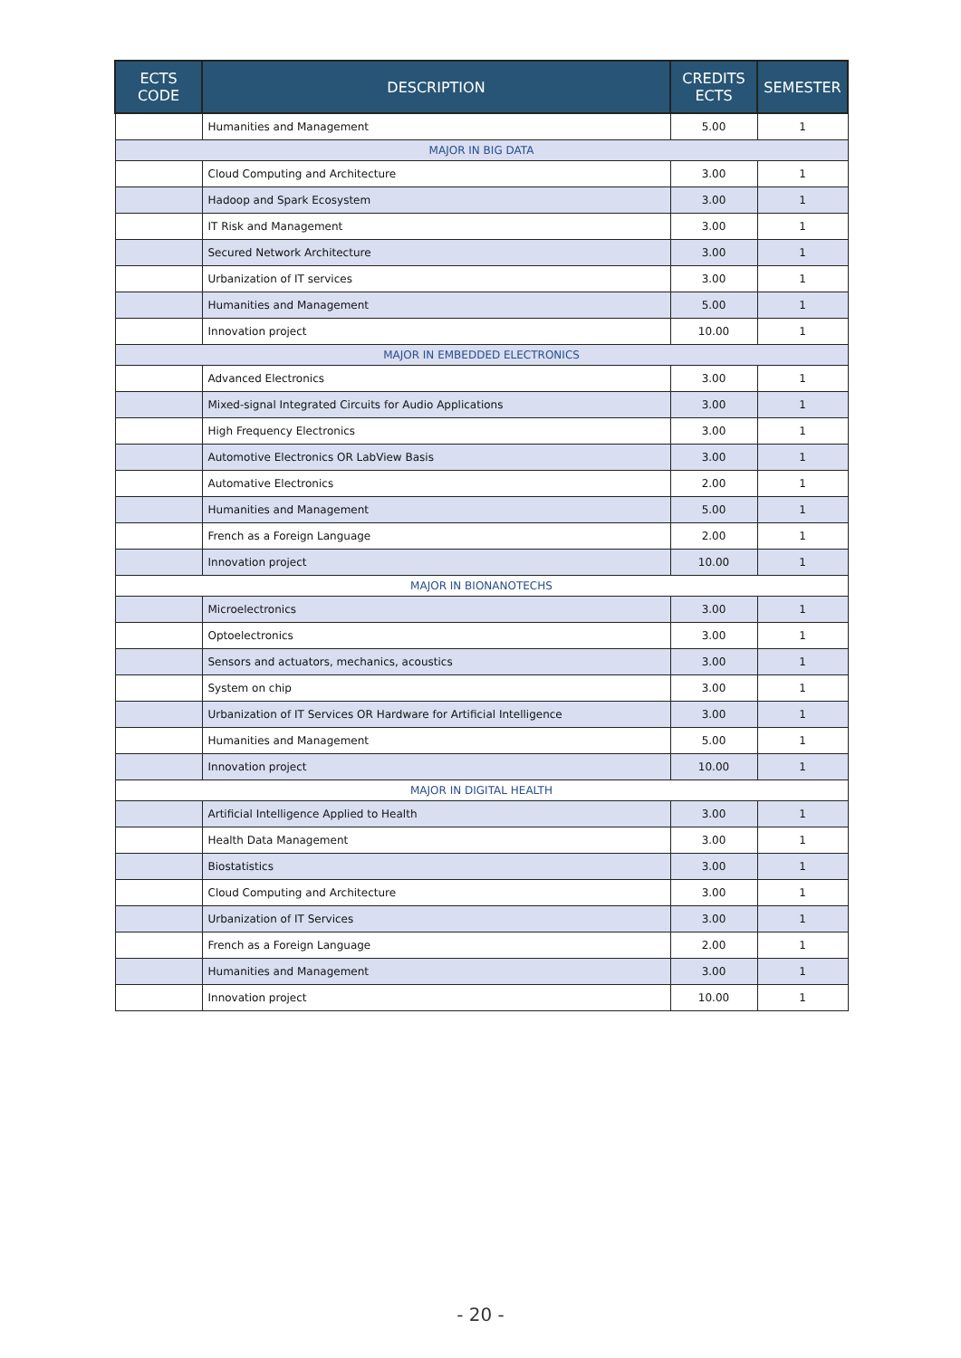| ECTS CODE | DESCRIPTION | CREDITS ECTS | SEMESTER |
| --- | --- | --- | --- |
| | Humanities and Management | 5.00 | 1 |
| MAJOR IN BIG DATA | | | |
| | Cloud Computing and Architecture | 3.00 | 1 |
| | Hadoop and Spark Ecosystem | 3.00 | 1 |
| | IT Risk and Management | 3.00 | 1 |
| | Secured Network Architecture | 3.00 | 1 |
| | Urbanization of IT services | 3.00 | 1 |
| | Humanities and Management | 5.00 | 1 |
| | Innovation project | 10.00 | 1 |
| MAJOR IN EMBEDDED ELECTRONICS | | | |
| | Advanced Electronics | 3.00 | 1 |
| | Mixed-signal Integrated Circuits for Audio Applications | 3.00 | 1 |
| | High Frequency Electronics | 3.00 | 1 |
| | Automotive Electronics OR LabView Basis | 3.00 | 1 |
| | Automative Electronics | 2.00 | 1 |
| | Humanities and Management | 5.00 | 1 |
| | French as a Foreign Language | 2.00 | 1 |
| | Innovation project | 10.00 | 1 |
| MAJOR IN BIONANOTECHS | | | |
| | Microelectronics | 3.00 | 1 |
| | Optoelectronics | 3.00 | 1 |
| | Sensors and actuators, mechanics, acoustics | 3.00 | 1 |
| | System on chip | 3.00 | 1 |
| | Urbanization of IT Services OR Hardware for Artificial Intelligence | 3.00 | 1 |
| | Humanities and Management | 5.00 | 1 |
| | Innovation project | 10.00 | 1 |
| MAJOR IN DIGITAL HEALTH | | | |
| | Artificial Intelligence Applied to Health | 3.00 | 1 |
| | Health Data Management | 3.00 | 1 |
| | Biostatistics | 3.00 | 1 |
| | Cloud Computing and Architecture | 3.00 | 1 |
| | Urbanization of IT Services | 3.00 | 1 |
| | French as a Foreign Language | 2.00 | 1 |
| | Humanities and Management | 3.00 | 1 |
| | Innovation project | 10.00 | 1 |
- 20 -